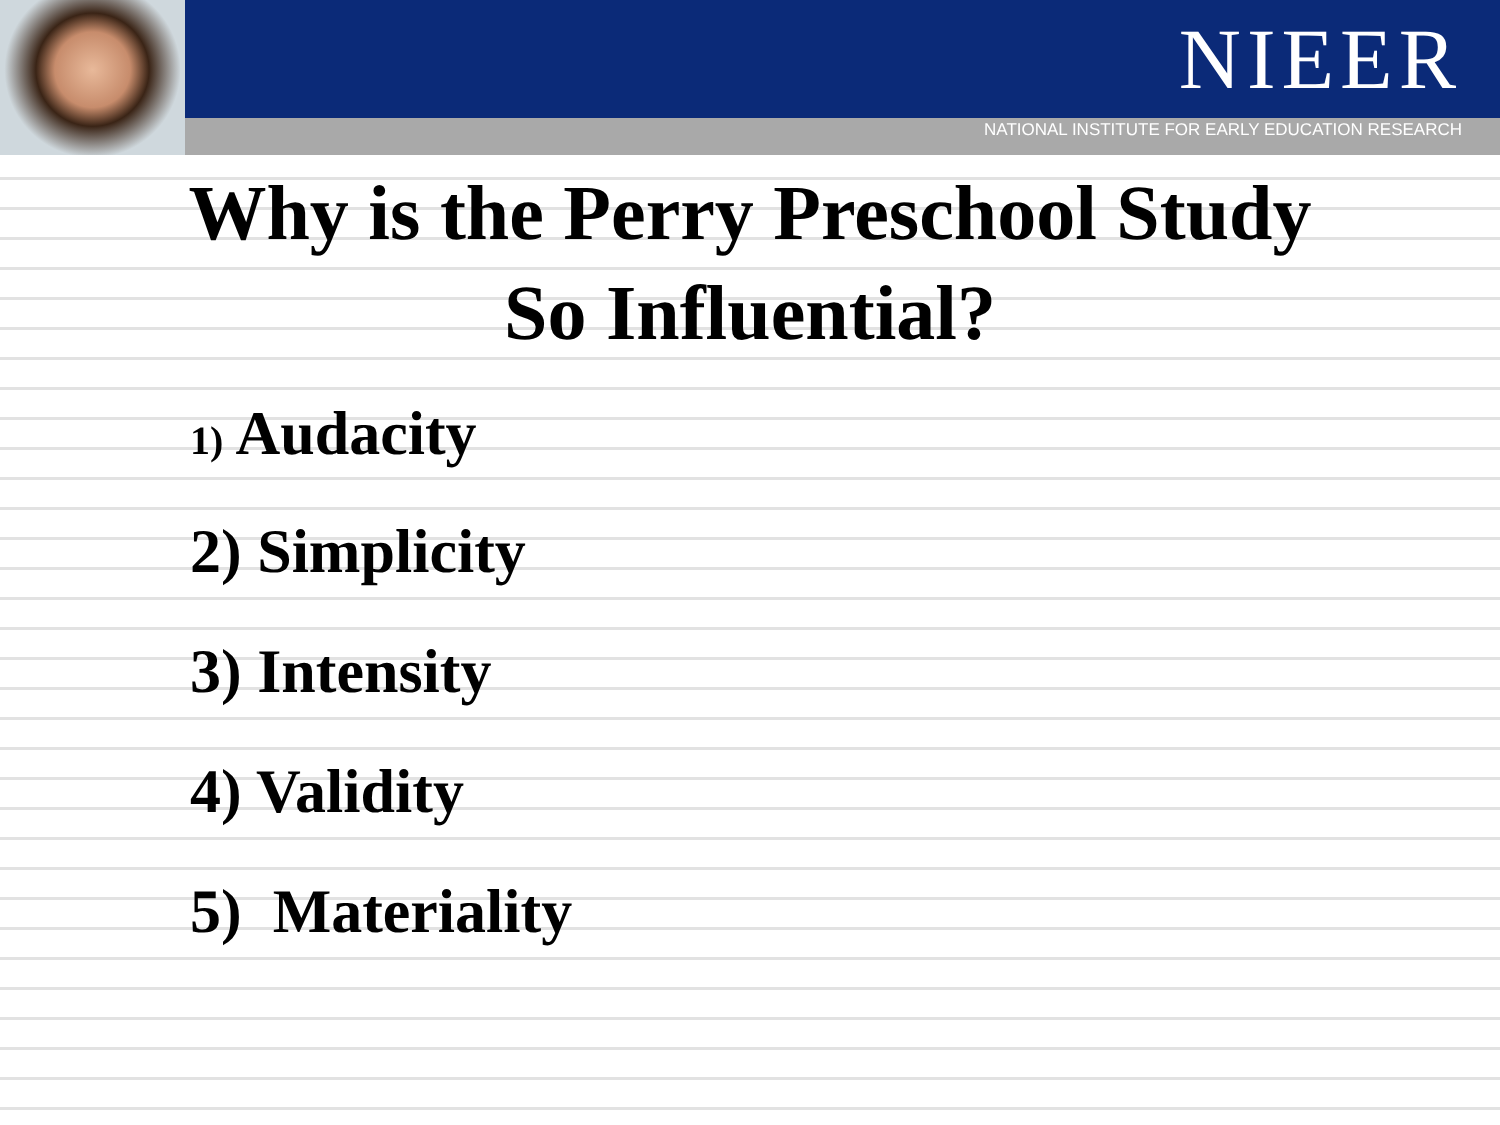NIEER
NATIONAL INSTITUTE FOR EARLY EDUCATION RESEARCH
Why is the Perry Preschool Study
So Influential?
1) Audacity
2) Simplicity
3) Intensity
4) Validity
5) Materiality